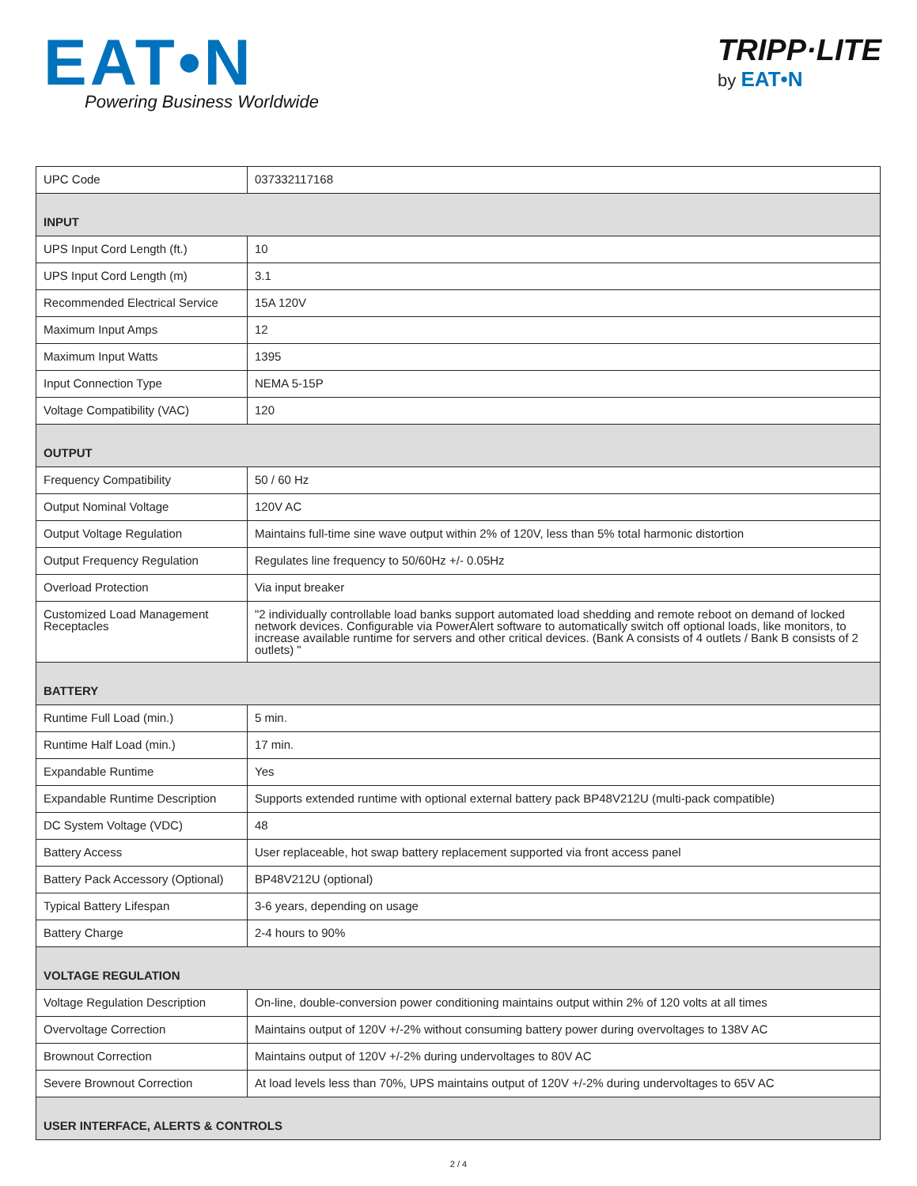EAT•N
Powering Business Worldwide
TRIPP·LITE
by EAT•N
| UPC Code | 037332117168 |
| INPUT | |
| UPS Input Cord Length (ft.) | 10 |
| UPS Input Cord Length (m) | 3.1 |
| Recommended Electrical Service | 15A 120V |
| Maximum Input Amps | 12 |
| Maximum Input Watts | 1395 |
| Input Connection Type | NEMA 5-15P |
| Voltage Compatibility (VAC) | 120 |
| OUTPUT | |
| Frequency Compatibility | 50 / 60 Hz |
| Output Nominal Voltage | 120V AC |
| Output Voltage Regulation | Maintains full-time sine wave output within 2% of 120V, less than 5% total harmonic distortion |
| Output Frequency Regulation | Regulates line frequency to 50/60Hz +/- 0.05Hz |
| Overload Protection | Via input breaker |
| Customized Load Management Receptacles | "2 individually controllable load banks support automated load shedding and remote reboot on demand of locked network devices. Configurable via PowerAlert software to automatically switch off optional loads, like monitors, to increase available runtime for servers and other critical devices. (Bank A consists of 4 outlets / Bank B consists of 2 outlets) " |
| BATTERY | |
| Runtime Full Load (min.) | 5 min. |
| Runtime Half Load (min.) | 17 min. |
| Expandable Runtime | Yes |
| Expandable Runtime Description | Supports extended runtime with optional external battery pack BP48V212U (multi-pack compatible) |
| DC System Voltage (VDC) | 48 |
| Battery Access | User replaceable, hot swap battery replacement supported via front access panel |
| Battery Pack Accessory (Optional) | BP48V212U (optional) |
| Typical Battery Lifespan | 3-6 years, depending on usage |
| Battery Charge | 2-4 hours to 90% |
| VOLTAGE REGULATION | |
| Voltage Regulation Description | On-line, double-conversion power conditioning maintains output within 2% of 120 volts at all times |
| Overvoltage Correction | Maintains output of 120V +/-2% without consuming battery power during overvoltages to 138V AC |
| Brownout Correction | Maintains output of 120V +/-2% during undervoltages to 80V AC |
| Severe Brownout Correction | At load levels less than 70%, UPS maintains output of 120V +/-2% during undervoltages to 65V AC |
| USER INTERFACE, ALERTS & CONTROLS | |
2 / 4